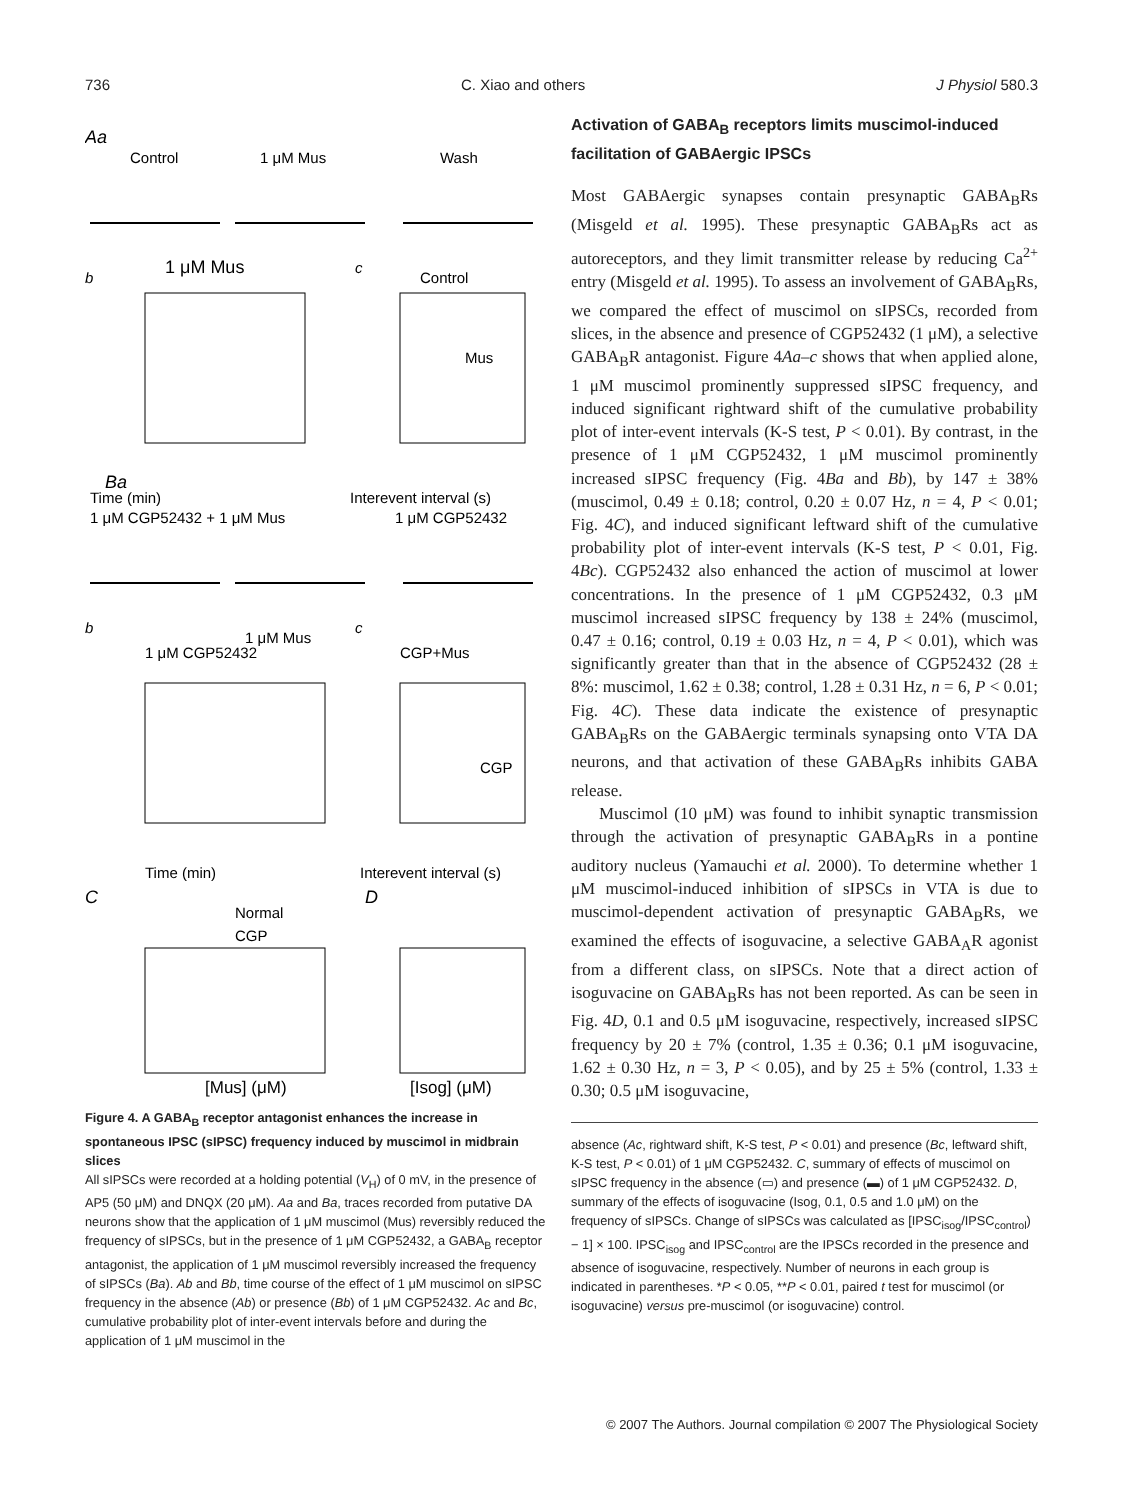736 C. Xiao and others J Physiol 580.3
Aa
Control
1 μM Mus
Wash
b
1 μM Mus
c
Control
Mus
Ba
Time (min)
Interevent interval (s)
1 μM CGP52432 + 1 μM Mus
1 μM CGP52432
b
1 μM CGP52432
1 μM Mus
c
CGP+Mus
CGP
Time (min)
Interevent interval (s)
C
D
Normal
CGP
[Mus] (μM)
[Isog] (μM)
Figure 4. A GABA<sub>B</sub> receptor antagonist enhances the increase in spontaneous IPSC (sIPSC) frequency induced by muscimol in midbrain slices
All sIPSCs were recorded at a holding potential (V<sub>H</sub>) of 0 mV, in the presence of AP5 (50 μM) and DNQX (20 μM). Aa and Ba, traces recorded from putative DA neurons show that the application of 1 μM muscimol (Mus) reversibly reduced the frequency of sIPSCs, but in the presence of 1 μM CGP52432, a GABA<sub>B</sub> receptor antagonist, the application of 1 μM muscimol reversibly increased the frequency of sIPSCs (Ba). Ab and Bb, time course of the effect of 1 μM muscimol on sIPSC frequency in the absence (Ab) or presence (Bb) of 1 μM CGP52432. Ac and Bc, cumulative probability plot of inter-event intervals before and during the application of 1 μM muscimol in the
Activation of GABA<sub>B</sub> receptors limits muscimol-induced facilitation of GABAergic IPSCs
Most GABAergic synapses contain presynaptic GABA<sub>B</sub>Rs (Misgeld et al. 1995). These presynaptic GABA<sub>B</sub>Rs act as autoreceptors, and they limit transmitter release by reducing Ca<sup>2+</sup> entry (Misgeld et al. 1995). To assess an involvement of GABA<sub>B</sub>Rs, we compared the effect of muscimol on sIPSCs, recorded from slices, in the absence and presence of CGP52432 (1 μM), a selective GABA<sub>B</sub>R antagonist. Figure 4Aa–c shows that when applied alone, 1 μM muscimol prominently suppressed sIPSC frequency, and induced significant rightward shift of the cumulative probability plot of inter-event intervals (K-S test, P < 0.01). By contrast, in the presence of 1 μM CGP52432, 1 μM muscimol prominently increased sIPSC frequency (Fig. 4Ba and Bb), by 147 ± 38% (muscimol, 0.49 ± 0.18; control, 0.20 ± 0.07 Hz, n = 4, P < 0.01; Fig. 4C), and induced significant leftward shift of the cumulative probability plot of inter-event intervals (K-S test, P < 0.01, Fig. 4Bc). CGP52432 also enhanced the action of muscimol at lower concentrations. In the presence of 1 μM CGP52432, 0.3 μM muscimol increased sIPSC frequency by 138 ± 24% (muscimol, 0.47 ± 0.16; control, 0.19 ± 0.03 Hz, n = 4, P < 0.01), which was significantly greater than that in the absence of CGP52432 (28 ± 8%: muscimol, 1.62 ± 0.38; control, 1.28 ± 0.31 Hz, n = 6, P < 0.01; Fig. 4C). These data indicate the existence of presynaptic GABA<sub>B</sub>Rs on the GABAergic terminals synapsing onto VTA DA neurons, and that activation of these GABA<sub>B</sub>Rs inhibits GABA release.
Muscimol (10 μM) was found to inhibit synaptic transmission through the activation of presynaptic GABA<sub>B</sub>Rs in a pontine auditory nucleus (Yamauchi et al. 2000). To determine whether 1 μM muscimol-induced inhibition of sIPSCs in VTA is due to muscimol-dependent activation of presynaptic GABA<sub>B</sub>Rs, we examined the effects of isoguvacine, a selective GABA<sub>A</sub>R agonist from a different class, on sIPSCs. Note that a direct action of isoguvacine on GABA<sub>B</sub>Rs has not been reported. As can be seen in Fig. 4D, 0.1 and 0.5 μM isoguvacine, respectively, increased sIPSC frequency by 20 ± 7% (control, 1.35 ± 0.36; 0.1 μM isoguvacine, 1.62 ± 0.30 Hz, n = 3, P < 0.05), and by 25 ± 5% (control, 1.33 ± 0.30; 0.5 μM isoguvacine,
absence (Ac, rightward shift, K-S test, P < 0.01) and presence (Bc, leftward shift, K-S test, P < 0.01) of 1 μM CGP52432. C, summary of effects of muscimol on sIPSC frequency in the absence (▭) and presence (▬) of 1 μM CGP52432. D, summary of the effects of isoguvacine (Isog, 0.1, 0.5 and 1.0 μM) on the frequency of sIPSCs. Change of sIPSCs was calculated as [IPSC<sub>isog</sub>/IPSC<sub>control</sub>) − 1] × 100. IPSC<sub>isog</sub> and IPSC<sub>control</sub> are the IPSCs recorded in the presence and absence of isoguvacine, respectively. Number of neurons in each group is indicated in parentheses. *P < 0.05, **P < 0.01, paired t test for muscimol (or isoguvacine) versus pre-muscimol (or isoguvacine) control.
© 2007 The Authors. Journal compilation © 2007 The Physiological Society